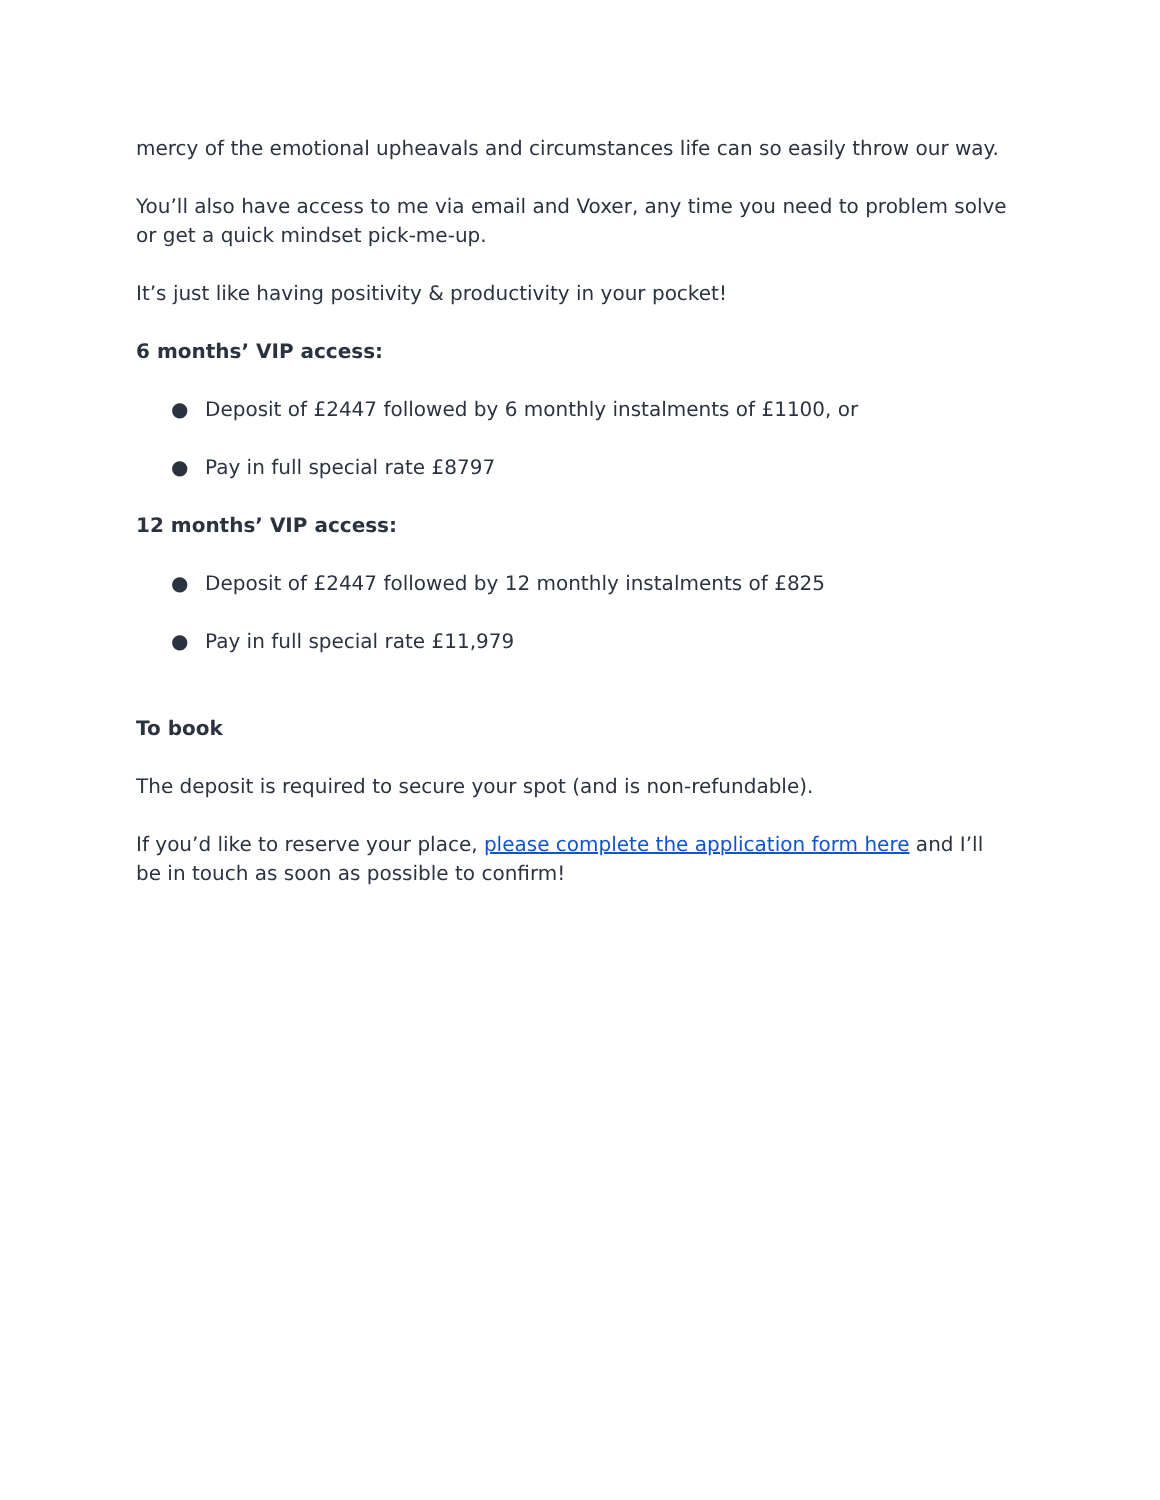mercy of the emotional upheavals and circumstances life can so easily throw our way.
You’ll also have access to me via email and Voxer, any time you need to problem solve or get a quick mindset pick-me-up.
It’s just like having positivity & productivity in your pocket!
6 months’ VIP access:
● Deposit of £2447 followed by 6 monthly instalments of £1100, or
● Pay in full special rate £8797
12 months’ VIP access:
● Deposit of £2447 followed by 12 monthly instalments of £825
● Pay in full special rate £11,979
To book
The deposit is required to secure your spot (and is non-refundable).
If you’d like to reserve your place, please complete the application form here and I’ll be in touch as soon as possible to confirm!